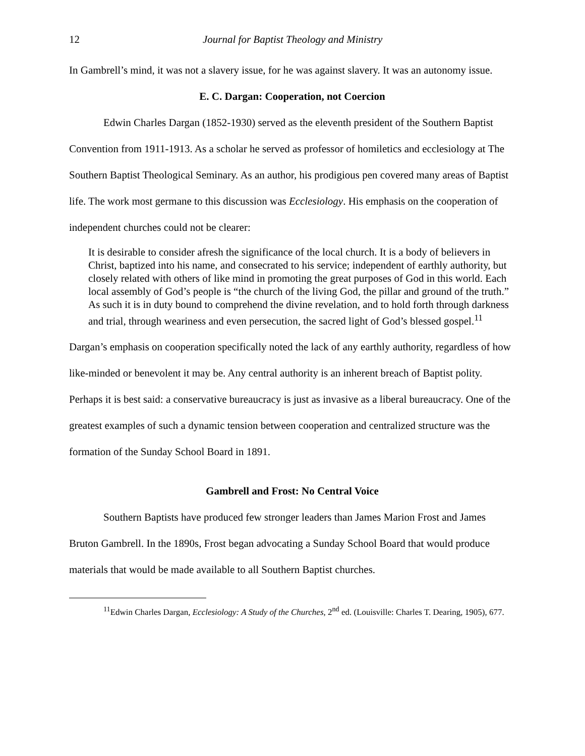12 Journal for Baptist Theology and Ministry
In Gambrell’s mind, it was not a slavery issue, for he was against slavery. It was an autonomy issue.
E. C. Dargan: Cooperation, not Coercion
Edwin Charles Dargan (1852-1930) served as the eleventh president of the Southern Baptist Convention from 1911-1913. As a scholar he served as professor of homiletics and ecclesiology at The Southern Baptist Theological Seminary. As an author, his prodigious pen covered many areas of Baptist life. The work most germane to this discussion was Ecclesiology. His emphasis on the cooperation of independent churches could not be clearer:
It is desirable to consider afresh the significance of the local church. It is a body of believers in Christ, baptized into his name, and consecrated to his service; independent of earthly authority, but closely related with others of like mind in promoting the great purposes of God in this world. Each local assembly of God’s people is “the church of the living God, the pillar and ground of the truth.” As such it is in duty bound to comprehend the divine revelation, and to hold forth through darkness and trial, through weariness and even persecution, the sacred light of God’s blessed gospel.<sup>11</sup>
Dargan’s emphasis on cooperation specifically noted the lack of any earthly authority, regardless of how like-minded or benevolent it may be. Any central authority is an inherent breach of Baptist polity. Perhaps it is best said: a conservative bureaucracy is just as invasive as a liberal bureaucracy. One of the greatest examples of such a dynamic tension between cooperation and centralized structure was the formation of the Sunday School Board in 1891.
Gambrell and Frost: No Central Voice
Southern Baptists have produced few stronger leaders than James Marion Frost and James Bruton Gambrell. In the 1890s, Frost began advocating a Sunday School Board that would produce materials that would be made available to all Southern Baptist churches.
<sup>11</sup> Edwin Charles Dargan, Ecclesiology: A Study of the Churches, 2<sup>nd</sup> ed. (Louisville: Charles T. Dearing, 1905), 677.